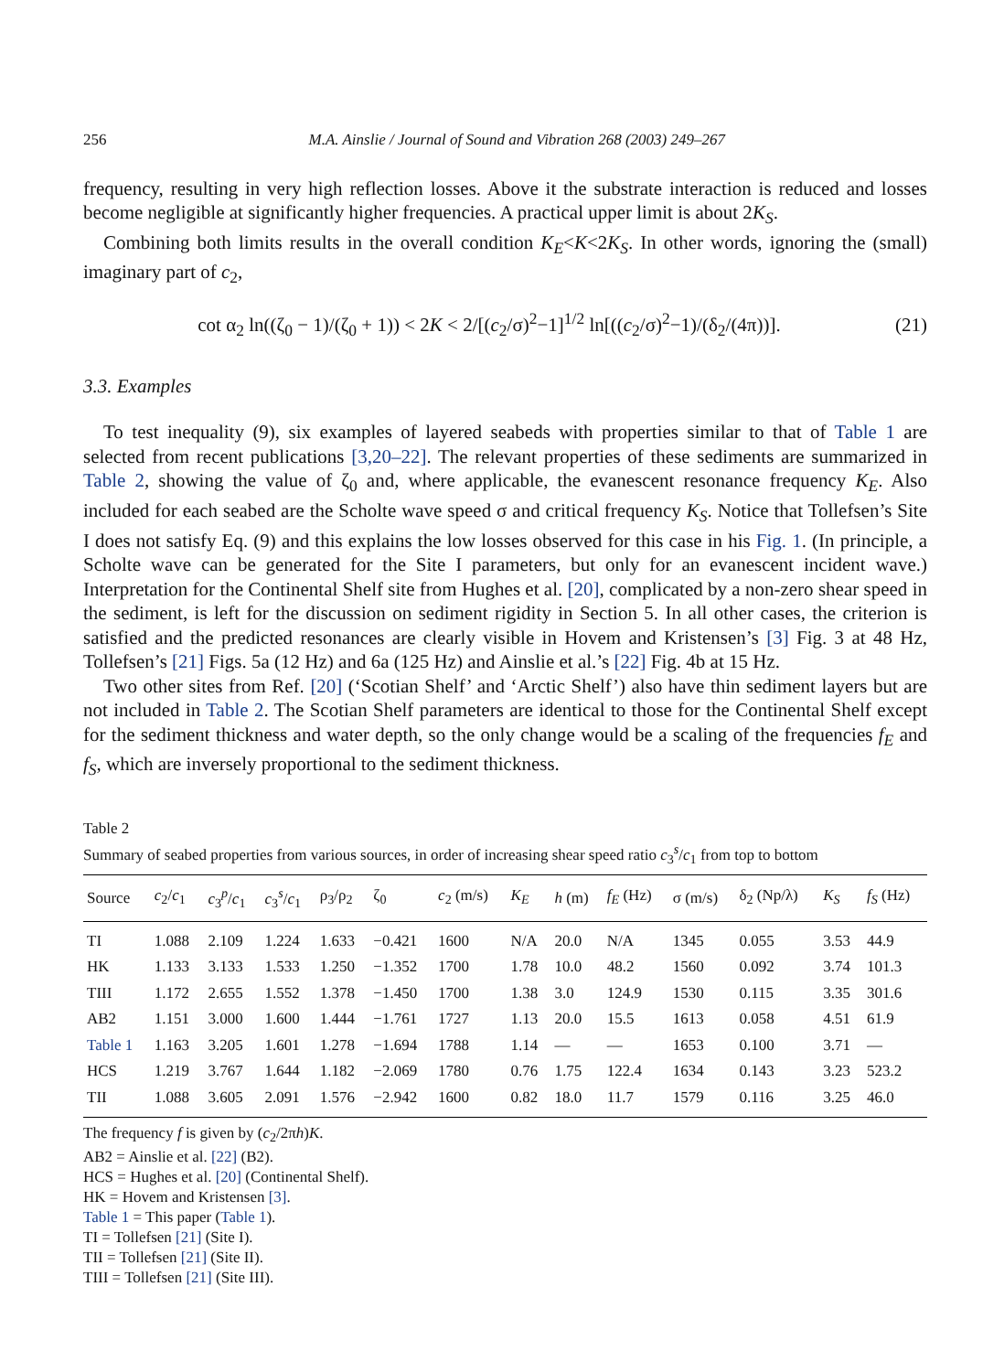256 M.A. Ainslie / Journal of Sound and Vibration 268 (2003) 249–267
frequency, resulting in very high reflection losses. Above it the substrate interaction is reduced and losses become negligible at significantly higher frequencies. A practical upper limit is about 2K<sub>S</sub>.
Combining both limits results in the overall condition K<sub>E</sub><K<2K<sub>S</sub>. In other words, ignoring the (small) imaginary part of c<sub>2</sub>,
cot α<sub>2</sub> ln((ζ<sub>0</sub> − 1)/(ζ<sub>0</sub> + 1)) < 2K < 2/[(c<sub>2</sub>/σ)<sup>2</sup>−1]<sup>1/2</sup> ln[((c<sub>2</sub>/σ)<sup>2</sup>−1)/(δ<sub>2</sub>/(4π))]. (21)
3.3. Examples
To test inequality (9), six examples of layered seabeds with properties similar to that of Table 1 are selected from recent publications [3,20–22]. The relevant properties of these sediments are summarized in Table 2, showing the value of ζ<sub>0</sub> and, where applicable, the evanescent resonance frequency K<sub>E</sub>. Also included for each seabed are the Scholte wave speed σ and critical frequency K<sub>S</sub>. Notice that Tollefsen’s Site I does not satisfy Eq. (9) and this explains the low losses observed for this case in his Fig. 1. (In principle, a Scholte wave can be generated for the Site I parameters, but only for an evanescent incident wave.) Interpretation for the Continental Shelf site from Hughes et al. [20], complicated by a non-zero shear speed in the sediment, is left for the discussion on sediment rigidity in Section 5. In all other cases, the criterion is satisfied and the predicted resonances are clearly visible in Hovem and Kristensen’s [3] Fig. 3 at 48 Hz, Tollefsen’s [21] Figs. 5a (12 Hz) and 6a (125 Hz) and Ainslie et al.’s [22] Fig. 4b at 15 Hz.
Two other sites from Ref. [20] (‘Scotian Shelf’ and ‘Arctic Shelf’) also have thin sediment layers but are not included in Table 2. The Scotian Shelf parameters are identical to those for the Continental Shelf except for the sediment thickness and water depth, so the only change would be a scaling of the frequencies f<sub>E</sub> and f<sub>S</sub>, which are inversely proportional to the sediment thickness.
Table 2
Summary of seabed properties from various sources, in order of increasing shear speed ratio c<sub>3</sub><sup>s</sup>/c<sub>1</sub> from top to bottom
| Source | c<sub>2</sub>/ c<sub>1</sub> | c<sub>3</sub><sup>p</sup>/ c<sub>1</sub> | c<sub>3</sub><sup>s</sup>/ c<sub>1</sub> | ρ<sub>3</sub>/ρ<sub>2</sub> | ζ<sub>0</sub> | c<sub>2</sub> (m/s) | K<sub>E</sub> | h (m) | f<sub>E</sub> (Hz) | σ (m/s) | δ<sub>2</sub> (Np/λ) | K<sub>S</sub> | f<sub>S</sub> (Hz) |
| --- | --- | --- | --- | --- | --- | --- | --- | --- | --- | --- | --- | --- | --- |
| TI | 1.088 | 2.109 | 1.224 | 1.633 | −0.421 | 1600 | N/A | 20.0 | N/A | 1345 | 0.055 | 3.53 | 44.9 |
| HK | 1.133 | 3.133 | 1.533 | 1.250 | −1.352 | 1700 | 1.78 | 10.0 | 48.2 | 1560 | 0.092 | 3.74 | 101.3 |
| TIII | 1.172 | 2.655 | 1.552 | 1.378 | −1.450 | 1700 | 1.38 | 3.0 | 124.9 | 1530 | 0.115 | 3.35 | 301.6 |
| AB2 | 1.151 | 3.000 | 1.600 | 1.444 | −1.761 | 1727 | 1.13 | 20.0 | 15.5 | 1613 | 0.058 | 4.51 | 61.9 |
| Table 1 | 1.163 | 3.205 | 1.601 | 1.278 | −1.694 | 1788 | 1.14 | — | — | 1653 | 0.100 | 3.71 | — |
| HCS | 1.219 | 3.767 | 1.644 | 1.182 | −2.069 | 1780 | 0.76 | 1.75 | 122.4 | 1634 | 0.143 | 3.23 | 523.2 |
| TII | 1.088 | 3.605 | 2.091 | 1.576 | −2.942 | 1600 | 0.82 | 18.0 | 11.7 | 1579 | 0.116 | 3.25 | 46.0 |
The frequency f is given by (c<sub>2</sub>/2πh)K.
AB2 = Ainslie et al. [22] (B2).
HCS = Hughes et al. [20] (Continental Shelf).
HK = Hovem and Kristensen [3].
Table 1 = This paper (Table 1).
TI = Tollefsen [21] (Site I).
TII = Tollefsen [21] (Site II).
TIII = Tollefsen [21] (Site III).